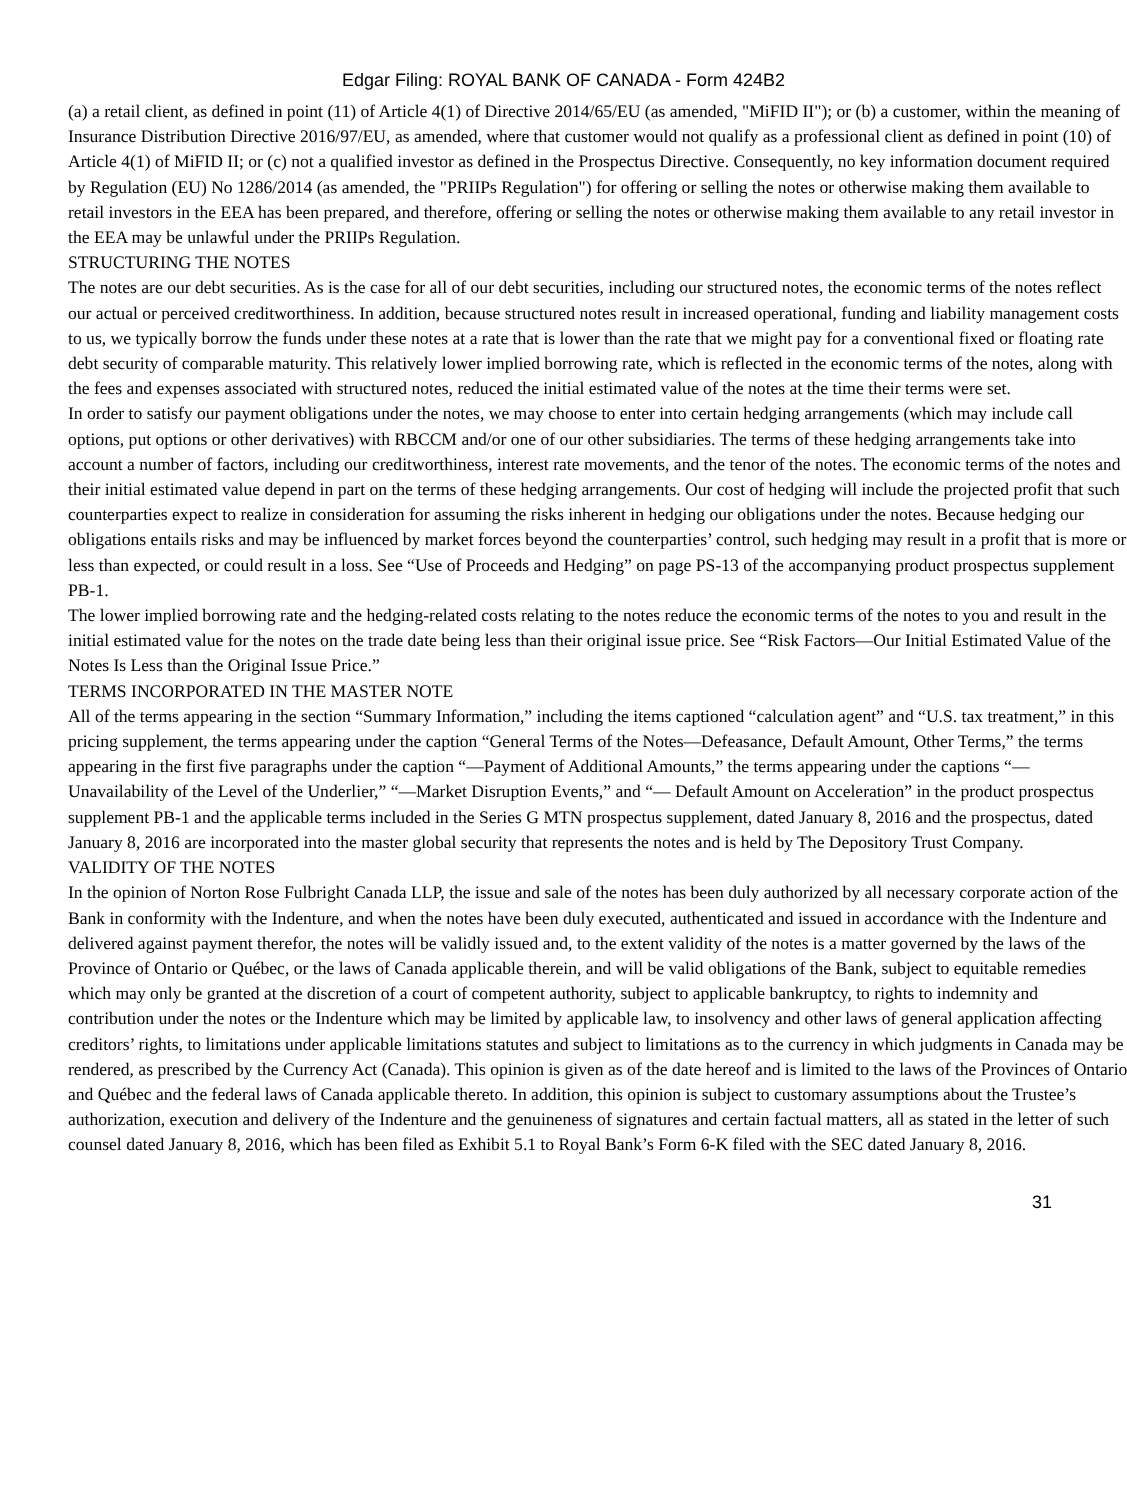Edgar Filing: ROYAL BANK OF CANADA - Form 424B2
(a) a retail client, as defined in point (11) of Article 4(1) of Directive 2014/65/EU (as amended, "MiFID II"); or (b) a customer, within the meaning of Insurance Distribution Directive 2016/97/EU, as amended, where that customer would not qualify as a professional client as defined in point (10) of Article 4(1) of MiFID II; or (c) not a qualified investor as defined in the Prospectus Directive. Consequently, no key information document required by Regulation (EU) No 1286/2014 (as amended, the "PRIIPs Regulation") for offering or selling the notes or otherwise making them available to retail investors in the EEA has been prepared, and therefore, offering or selling the notes or otherwise making them available to any retail investor in the EEA may be unlawful under the PRIIPs Regulation.
STRUCTURING THE NOTES
The notes are our debt securities. As is the case for all of our debt securities, including our structured notes, the economic terms of the notes reflect our actual or perceived creditworthiness. In addition, because structured notes result in increased operational, funding and liability management costs to us, we typically borrow the funds under these notes at a rate that is lower than the rate that we might pay for a conventional fixed or floating rate debt security of comparable maturity. This relatively lower implied borrowing rate, which is reflected in the economic terms of the notes, along with the fees and expenses associated with structured notes, reduced the initial estimated value of the notes at the time their terms were set.
In order to satisfy our payment obligations under the notes, we may choose to enter into certain hedging arrangements (which may include call options, put options or other derivatives) with RBCCM and/or one of our other subsidiaries. The terms of these hedging arrangements take into account a number of factors, including our creditworthiness, interest rate movements, and the tenor of the notes. The economic terms of the notes and their initial estimated value depend in part on the terms of these hedging arrangements. Our cost of hedging will include the projected profit that such counterparties expect to realize in consideration for assuming the risks inherent in hedging our obligations under the notes. Because hedging our obligations entails risks and may be influenced by market forces beyond the counterparties’ control, such hedging may result in a profit that is more or less than expected, or could result in a loss. See “Use of Proceeds and Hedging” on page PS-13 of the accompanying product prospectus supplement PB-1.
The lower implied borrowing rate and the hedging-related costs relating to the notes reduce the economic terms of the notes to you and result in the initial estimated value for the notes on the trade date being less than their original issue price. See “Risk Factors—Our Initial Estimated Value of the Notes Is Less than the Original Issue Price.”
TERMS INCORPORATED IN THE MASTER NOTE
All of the terms appearing in the section “Summary Information,” including the items captioned “calculation agent” and “U.S. tax treatment,” in this pricing supplement, the terms appearing under the caption “General Terms of the Notes—Defeasance, Default Amount, Other Terms,” the terms appearing in the first five paragraphs under the caption “—Payment of Additional Amounts,” the terms appearing under the captions “—Unavailability of the Level of the Underlier,” “—Market Disruption Events,” and “— Default Amount on Acceleration” in the product prospectus supplement PB-1 and the applicable terms included in the Series G MTN prospectus supplement, dated January 8, 2016 and the prospectus, dated January 8, 2016 are incorporated into the master global security that represents the notes and is held by The Depository Trust Company.
VALIDITY OF THE NOTES
In the opinion of Norton Rose Fulbright Canada LLP, the issue and sale of the notes has been duly authorized by all necessary corporate action of the Bank in conformity with the Indenture, and when the notes have been duly executed, authenticated and issued in accordance with the Indenture and delivered against payment therefor, the notes will be validly issued and, to the extent validity of the notes is a matter governed by the laws of the Province of Ontario or Québec, or the laws of Canada applicable therein, and will be valid obligations of the Bank, subject to equitable remedies which may only be granted at the discretion of a court of competent authority, subject to applicable bankruptcy, to rights to indemnity and contribution under the notes or the Indenture which may be limited by applicable law, to insolvency and other laws of general application affecting creditors’ rights, to limitations under applicable limitations statutes and subject to limitations as to the currency in which judgments in Canada may be rendered, as prescribed by the Currency Act (Canada). This opinion is given as of the date hereof and is limited to the laws of the Provinces of Ontario and Québec and the federal laws of Canada applicable thereto. In addition, this opinion is subject to customary assumptions about the Trustee’s authorization, execution and delivery of the Indenture and the genuineness of signatures and certain factual matters, all as stated in the letter of such counsel dated January 8, 2016, which has been filed as Exhibit 5.1 to Royal Bank’s Form 6-K filed with the SEC dated January 8, 2016.
31